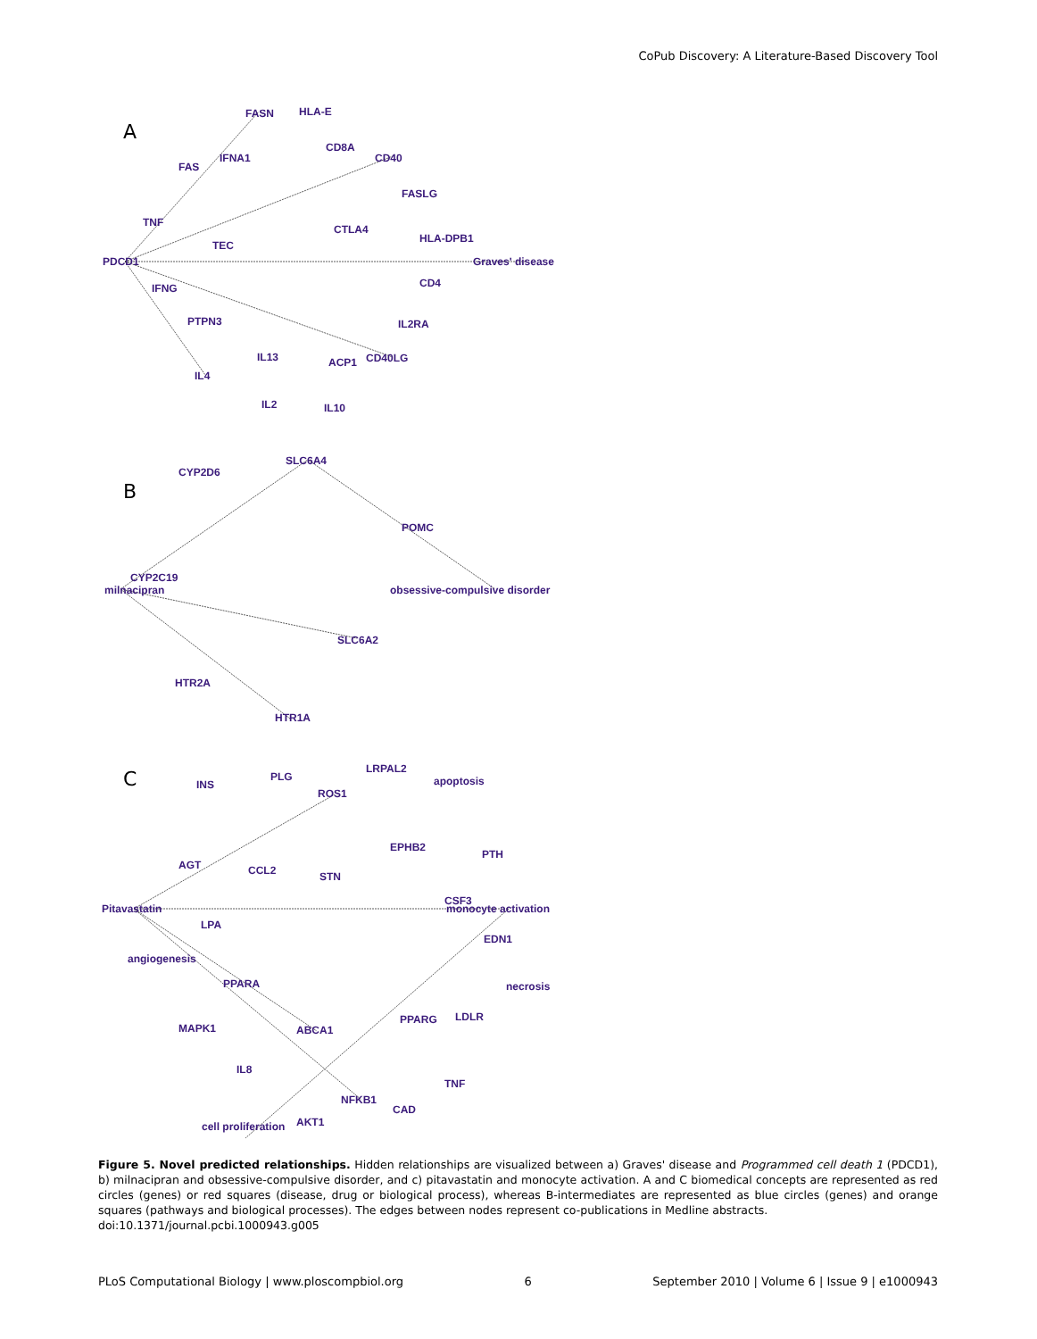CoPub Discovery: A Literature-Based Discovery Tool
A
B
C
FASN
HLA-E
CD8A
CD40
FAS
IFNA1
FASLG
TNF
CTLA4
TEC
HLA-DPB1
PDCD1
Graves' disease
CD4
IFNG
PTPN3
IL2RA
IL13
ACP1
CD40LG
IL4
IL2
IL10
SLC6A4
CYP2D6
POMC
CYP2C19
milnacipran
obsessive-compulsive disorder
SLC6A2
HTR2A
HTR1A
LRPAL2
INS
PLG
apoptosis
ROS1
EPHB2
PTH
AGT
CCL2
STN
CSF3
Pitavastatin
monocyte activation
LPA
EDN1
angiogenesis
PPARA
necrosis
PPARG
LDLR
MAPK1
ABCA1
IL8
TNF
NFKB1
CAD
cell proliferation
AKT1
Figure 5. Novel predicted relationships. Hidden relationships are visualized between a) Graves' disease and Programmed cell death 1 (PDCD1), b) milnacipran and obsessive-compulsive disorder, and c) pitavastatin and monocyte activation. A and C biomedical concepts are represented as red circles (genes) or red squares (disease, drug or biological process), whereas B-intermediates are represented as blue circles (genes) and orange squares (pathways and biological processes). The edges between nodes represent co-publications in Medline abstracts.
doi:10.1371/journal.pcbi.1000943.g005
PLoS Computational Biology | www.ploscompbiol.org 6 September 2010 | Volume 6 | Issue 9 | e1000943